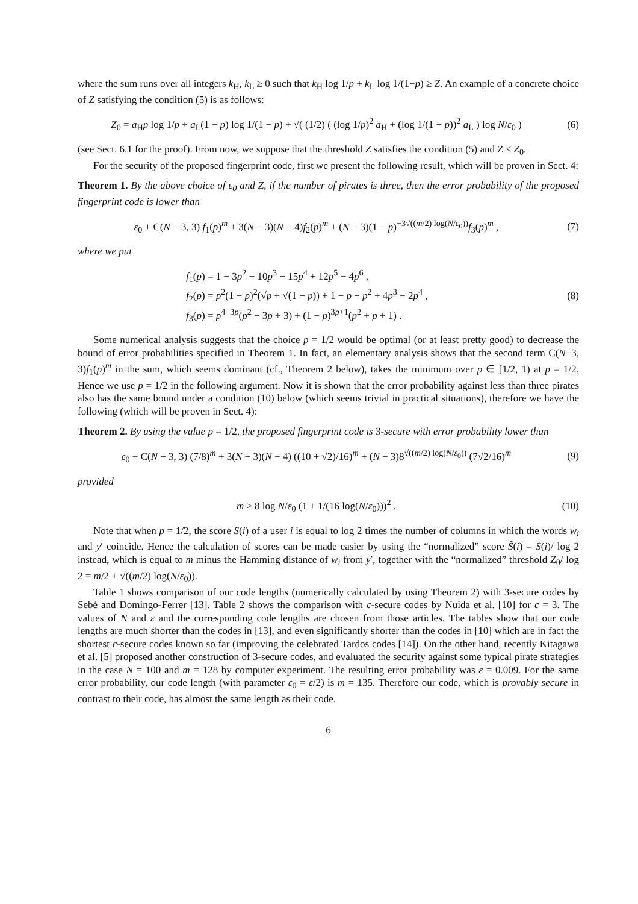where the sum runs over all integers k<sub>H</sub>, k<sub>L</sub> ≥ 0 such that k<sub>H</sub> log 1/p + k<sub>L</sub> log 1/(1−p) ≥ Z. An example of a concrete choice of Z satisfying the condition (5) is as follows:
Z<sub>0</sub> = a<sub>H</sub>p log 1/p + a<sub>L</sub>(1 − p) log 1/(1 − p) + √( (1/2) ( (log 1/p)<sup>2</sup> a<sub>H</sub> + (log 1/(1 − p))<sup>2</sup> a<sub>L</sub> ) log N/ε<sub>0</sub> )
(6)
(see Sect. 6.1 for the proof). From now, we suppose that the threshold Z satisfies the condition (5) and Z ≤ Z<sub>0</sub>.
For the security of the proposed fingerprint code, first we present the following result, which will be proven in Sect. 4:
Theorem 1. By the above choice of ε<sub>0</sub> and Z, if the number of pirates is three, then the error probability of the proposed fingerprint code is lower than
ε<sub>0</sub> + C(N − 3, 3) f<sub>1</sub>(p)<sup>m</sup> + 3(N − 3)(N − 4)f<sub>2</sub>(p)<sup>m</sup> + (N − 3)(1 − p)<sup>−3√((m/2) log(N/ε<sub>0</sub>))</sup>f<sub>3</sub>(p)<sup>m</sup> ,
(7)
where we put
f<sub>1</sub>(p) = 1 − 3p<sup>2</sup> + 10p<sup>3</sup> − 15p<sup>4</sup> + 12p<sup>5</sup> − 4p<sup>6</sup> ,
f<sub>2</sub>(p) = p<sup>2</sup>(1 − p)<sup>2</sup>(√p + √(1 − p)) + 1 − p − p<sup>2</sup> + 4p<sup>3</sup> − 2p<sup>4</sup> ,
f<sub>3</sub>(p) = p<sup>4−3p</sup>(p<sup>2</sup> − 3p + 3) + (1 − p)<sup>3p+1</sup>(p<sup>2</sup> + p + 1) .
(8)
Some numerical analysis suggests that the choice p = 1/2 would be optimal (or at least pretty good) to decrease the bound of error probabilities specified in Theorem 1. In fact, an elementary analysis shows that the second term C(N−3, 3)f<sub>1</sub>(p)<sup>m</sup> in the sum, which seems dominant (cf., Theorem 2 below), takes the minimum over p ∈ [1/2, 1) at p = 1/2. Hence we use p = 1/2 in the following argument. Now it is shown that the error probability against less than three pirates also has the same bound under a condition (10) below (which seems trivial in practical situations), therefore we have the following (which will be proven in Sect. 4):
Theorem 2. By using the value p = 1/2, the proposed fingerprint code is 3-secure with error probability lower than
ε<sub>0</sub> + C(N − 3, 3) (7/8)<sup>m</sup> + 3(N − 3)(N − 4) ((10 + √2)/16)<sup>m</sup> + (N − 3)8<sup>√((m/2) log(N/ε<sub>0</sub>))</sup> (7√2/16)<sup>m</sup>
(9)
provided
m ≥ 8 log N/ε<sub>0</sub> (1 + 1/(16 log(N/ε<sub>0</sub>)))<sup>2</sup> .
(10)
Note that when p = 1/2, the score S(i) of a user i is equal to log 2 times the number of columns in which the words w<sub>i</sub> and y′ coincide. Hence the calculation of scores can be made easier by using the “normalized” score S̃(i) = S(i)/ log 2 instead, which is equal to m minus the Hamming distance of w<sub>i</sub> from y′, together with the “normalized” threshold Z<sub>0</sub>/ log 2 = m/2 + √((m/2) log(N/ε<sub>0</sub>)).
Table 1 shows comparison of our code lengths (numerically calculated by using Theorem 2) with 3-secure codes by Sebé and Domingo-Ferrer [13]. Table 2 shows the comparison with c-secure codes by Nuida et al. [10] for c = 3. The values of N and ε and the corresponding code lengths are chosen from those articles. The tables show that our code lengths are much shorter than the codes in [13], and even significantly shorter than the codes in [10] which are in fact the shortest c-secure codes known so far (improving the celebrated Tardos codes [14]). On the other hand, recently Kitagawa et al. [5] proposed another construction of 3-secure codes, and evaluated the security against some typical pirate strategies in the case N = 100 and m = 128 by computer experiment. The resulting error probability was ε = 0.009. For the same error probability, our code length (with parameter ε<sub>0</sub> = ε/2) is m = 135. Therefore our code, which is provably secure in contrast to their code, has almost the same length as their code.
6